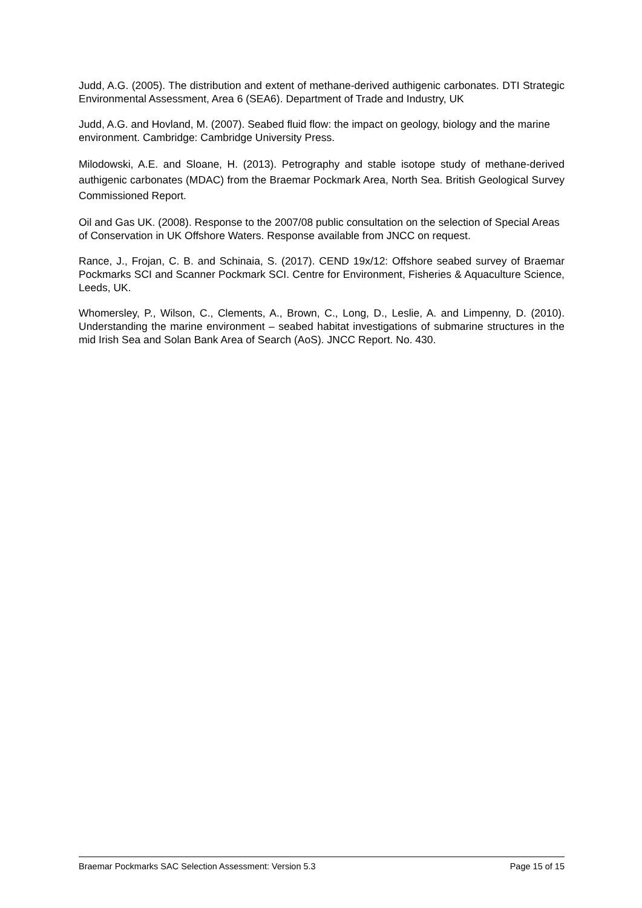Judd, A.G. (2005). The distribution and extent of methane-derived authigenic carbonates. DTI Strategic Environmental Assessment, Area 6 (SEA6). Department of Trade and Industry, UK
Judd, A.G. and Hovland, M. (2007). Seabed fluid flow: the impact on geology, biology and the marine environment. Cambridge: Cambridge University Press.
Milodowski, A.E. and Sloane, H. (2013). Petrography and stable isotope study of methane-derived authigenic carbonates (MDAC) from the Braemar Pockmark Area, North Sea. British Geological Survey Commissioned Report.
Oil and Gas UK. (2008). Response to the 2007/08 public consultation on the selection of Special Areas of Conservation in UK Offshore Waters. Response available from JNCC on request.
Rance, J., Frojan, C. B. and Schinaia, S. (2017). CEND 19x/12: Offshore seabed survey of Braemar Pockmarks SCI and Scanner Pockmark SCI. Centre for Environment, Fisheries & Aquaculture Science, Leeds, UK.
Whomersley, P., Wilson, C., Clements, A., Brown, C., Long, D., Leslie, A. and Limpenny, D. (2010). Understanding the marine environment – seabed habitat investigations of submarine structures in the mid Irish Sea and Solan Bank Area of Search (AoS). JNCC Report. No. 430.
Braemar Pockmarks SAC Selection Assessment: Version 5.3 Page 15 of 15